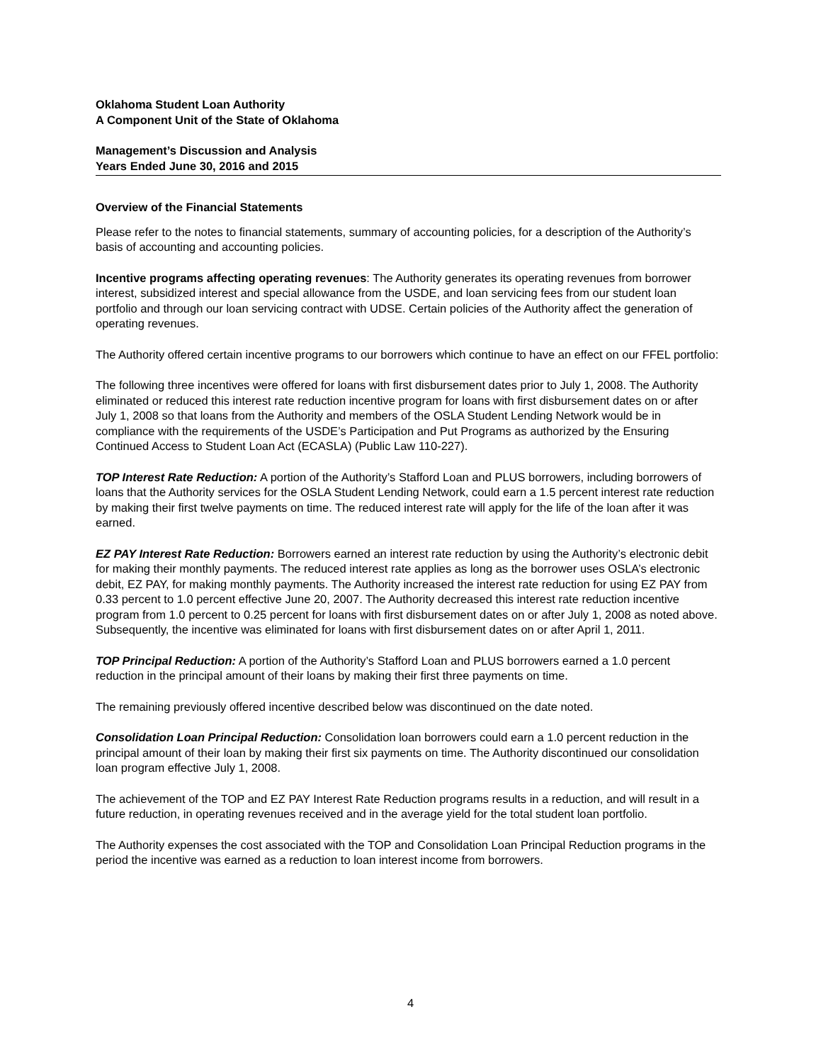Oklahoma Student Loan Authority
A Component Unit of the State of Oklahoma
Management’s Discussion and Analysis
Years Ended June 30, 2016 and 2015
Overview of the Financial Statements
Please refer to the notes to financial statements, summary of accounting policies, for a description of the Authority’s basis of accounting and accounting policies.
Incentive programs affecting operating revenues: The Authority generates its operating revenues from borrower interest, subsidized interest and special allowance from the USDE, and loan servicing fees from our student loan portfolio and through our loan servicing contract with UDSE. Certain policies of the Authority affect the generation of operating revenues.
The Authority offered certain incentive programs to our borrowers which continue to have an effect on our FFEL portfolio:
The following three incentives were offered for loans with first disbursement dates prior to July 1, 2008. The Authority eliminated or reduced this interest rate reduction incentive program for loans with first disbursement dates on or after July 1, 2008 so that loans from the Authority and members of the OSLA Student Lending Network would be in compliance with the requirements of the USDE’s Participation and Put Programs as authorized by the Ensuring Continued Access to Student Loan Act (ECASLA) (Public Law 110-227).
TOP Interest Rate Reduction: A portion of the Authority’s Stafford Loan and PLUS borrowers, including borrowers of loans that the Authority services for the OSLA Student Lending Network, could earn a 1.5 percent interest rate reduction by making their first twelve payments on time. The reduced interest rate will apply for the life of the loan after it was earned.
EZ PAY Interest Rate Reduction: Borrowers earned an interest rate reduction by using the Authority’s electronic debit for making their monthly payments. The reduced interest rate applies as long as the borrower uses OSLA’s electronic debit, EZ PAY, for making monthly payments. The Authority increased the interest rate reduction for using EZ PAY from 0.33 percent to 1.0 percent effective June 20, 2007. The Authority decreased this interest rate reduction incentive program from 1.0 percent to 0.25 percent for loans with first disbursement dates on or after July 1, 2008 as noted above. Subsequently, the incentive was eliminated for loans with first disbursement dates on or after April 1, 2011.
TOP Principal Reduction: A portion of the Authority’s Stafford Loan and PLUS borrowers earned a 1.0 percent reduction in the principal amount of their loans by making their first three payments on time.
The remaining previously offered incentive described below was discontinued on the date noted.
Consolidation Loan Principal Reduction: Consolidation loan borrowers could earn a 1.0 percent reduction in the principal amount of their loan by making their first six payments on time. The Authority discontinued our consolidation loan program effective July 1, 2008.
The achievement of the TOP and EZ PAY Interest Rate Reduction programs results in a reduction, and will result in a future reduction, in operating revenues received and in the average yield for the total student loan portfolio.
The Authority expenses the cost associated with the TOP and Consolidation Loan Principal Reduction programs in the period the incentive was earned as a reduction to loan interest income from borrowers.
4